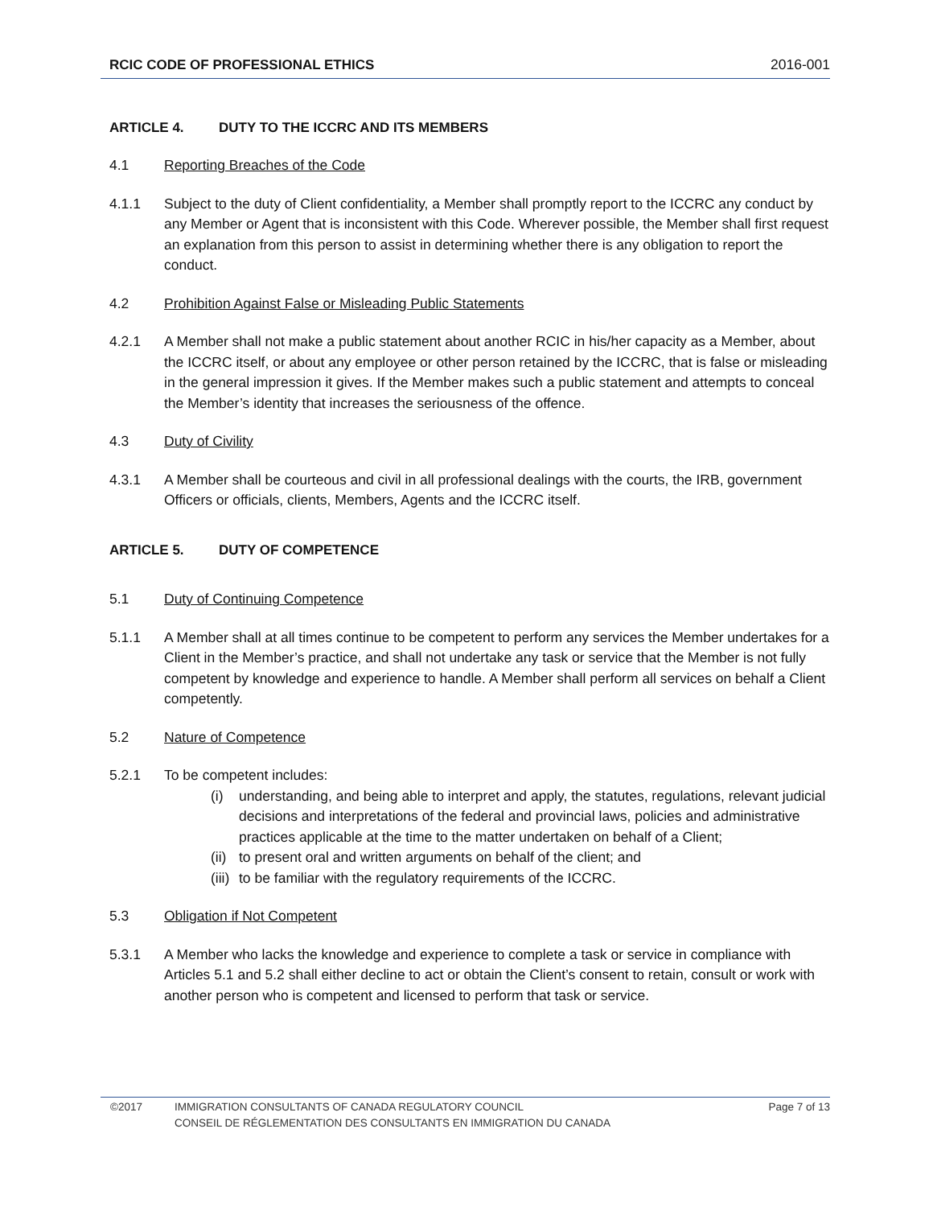RCIC CODE OF PROFESSIONAL ETHICS 2016-001
ARTICLE 4. DUTY TO THE ICCRC AND ITS MEMBERS
4.1 Reporting Breaches of the Code
4.1.1 Subject to the duty of Client confidentiality, a Member shall promptly report to the ICCRC any conduct by any Member or Agent that is inconsistent with this Code. Wherever possible, the Member shall first request an explanation from this person to assist in determining whether there is any obligation to report the conduct.
4.2 Prohibition Against False or Misleading Public Statements
4.2.1 A Member shall not make a public statement about another RCIC in his/her capacity as a Member, about the ICCRC itself, or about any employee or other person retained by the ICCRC, that is false or misleading in the general impression it gives. If the Member makes such a public statement and attempts to conceal the Member’s identity that increases the seriousness of the offence.
4.3 Duty of Civility
4.3.1 A Member shall be courteous and civil in all professional dealings with the courts, the IRB, government Officers or officials, clients, Members, Agents and the ICCRC itself.
ARTICLE 5. DUTY OF COMPETENCE
5.1 Duty of Continuing Competence
5.1.1 A Member shall at all times continue to be competent to perform any services the Member undertakes for a Client in the Member’s practice, and shall not undertake any task or service that the Member is not fully competent by knowledge and experience to handle. A Member shall perform all services on behalf a Client competently.
5.2 Nature of Competence
5.2.1 To be competent includes:
(i) understanding, and being able to interpret and apply, the statutes, regulations, relevant judicial decisions and interpretations of the federal and provincial laws, policies and administrative practices applicable at the time to the matter undertaken on behalf of a Client;
(ii)
to present oral and written arguments on behalf of the client; and
(iii)
to be familiar with the regulatory requirements of the ICCRC.
5.3 Obligation if Not Competent
5.3.1 A Member who lacks the knowledge and experience to complete a task or service in compliance with Articles 5.1 and 5.2 shall either decline to act or obtain the Client’s consent to retain, consult or work with another person who is competent and licensed to perform that task or service.
©2017 IMMIGRATION CONSULTANTS OF CANADA REGULATORY COUNCIL
CONSEIL DE RÉGLEMENTATION DES CONSULTANTS EN IMMIGRATION DU CANADA
Page 7 of 13